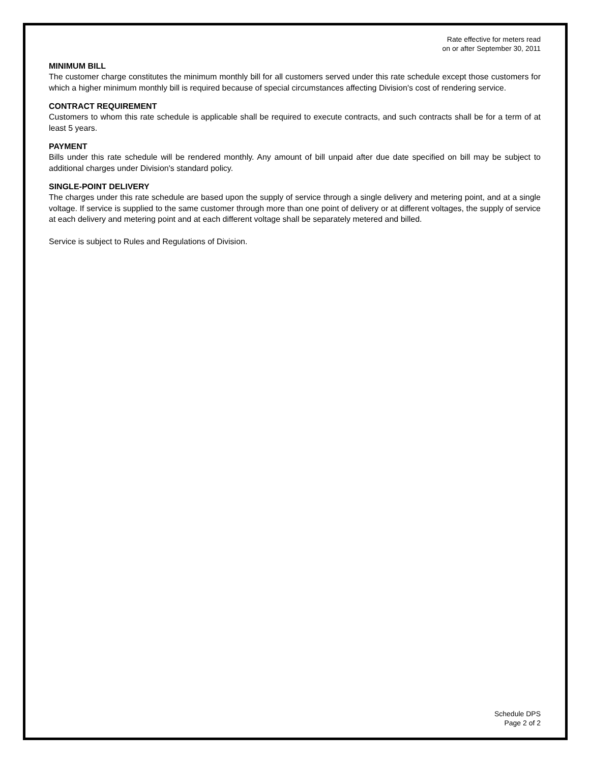Rate effective for meters read
on or after September 30, 2011
MINIMUM BILL
The customer charge constitutes the minimum monthly bill for all customers served under this rate schedule except those customers for which a higher minimum monthly bill is required because of special circumstances affecting Division's cost of rendering service.
CONTRACT REQUIREMENT
Customers to whom this rate schedule is applicable shall be required to execute contracts, and such contracts shall be for a term of at least 5 years.
PAYMENT
Bills under this rate schedule will be rendered monthly. Any amount of bill unpaid after due date specified on bill may be subject to additional charges under Division's standard policy.
SINGLE-POINT DELIVERY
The charges under this rate schedule are based upon the supply of service through a single delivery and metering point, and at a single voltage. If service is supplied to the same customer through more than one point of delivery or at different voltages, the supply of service at each delivery and metering point and at each different voltage shall be separately metered and billed.
Service is subject to Rules and Regulations of Division.
Schedule DPS
Page 2 of 2